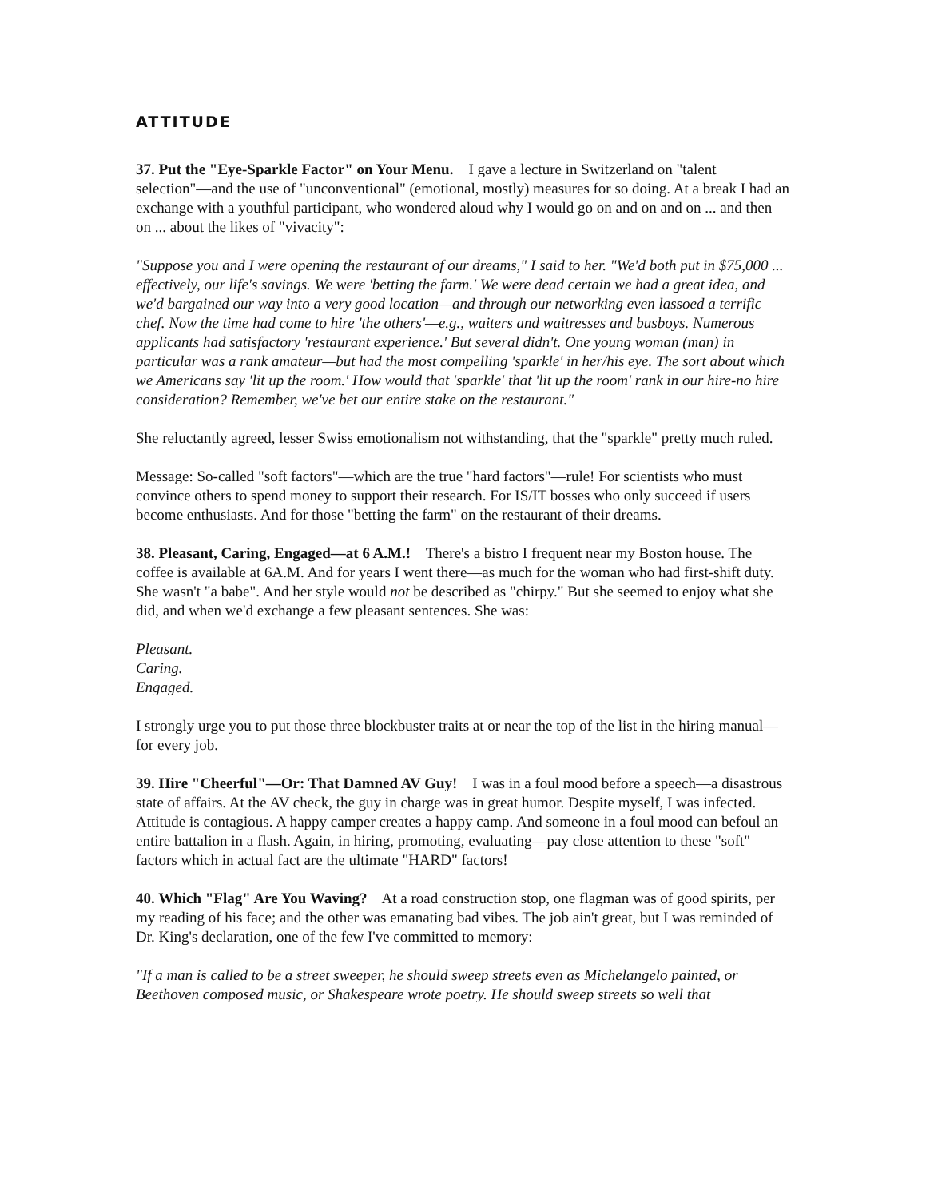ATTITUDE
37. Put the "Eye-Sparkle Factor" on Your Menu. I gave a lecture in Switzerland on "talent selection"—and the use of "unconventional" (emotional, mostly) measures for so doing. At a break I had an exchange with a youthful participant, who wondered aloud why I would go on and on and on ... and then on ... about the likes of "vivacity":
"Suppose you and I were opening the restaurant of our dreams," I said to her. "We'd both put in $75,000 ... effectively, our life's savings. We were 'betting the farm.' We were dead certain we had a great idea, and we'd bargained our way into a very good location—and through our networking even lassoed a terrific chef. Now the time had come to hire 'the others'—e.g., waiters and waitresses and busboys. Numerous applicants had satisfactory 'restaurant experience.' But several didn't. One young woman (man) in particular was a rank amateur—but had the most compelling 'sparkle' in her/his eye. The sort about which we Americans say 'lit up the room.' How would that 'sparkle' that 'lit up the room' rank in our hire-no hire consideration? Remember, we've bet our entire stake on the restaurant."
She reluctantly agreed, lesser Swiss emotionalism not withstanding, that the "sparkle" pretty much ruled.
Message: So-called "soft factors"—which are the true "hard factors"—rule! For scientists who must convince others to spend money to support their research. For IS/IT bosses who only succeed if users become enthusiasts. And for those "betting the farm" on the restaurant of their dreams.
38. Pleasant, Caring, Engaged—at 6 A.M.! There's a bistro I frequent near my Boston house. The coffee is available at 6A.M. And for years I went there—as much for the woman who had first-shift duty. She wasn't "a babe". And her style would not be described as "chirpy." But she seemed to enjoy what she did, and when we'd exchange a few pleasant sentences. She was:
Pleasant.
Caring.
Engaged.
I strongly urge you to put those three blockbuster traits at or near the top of the list in the hiring manual—for every job.
39. Hire "Cheerful"—Or: That Damned AV Guy! I was in a foul mood before a speech—a disastrous state of affairs. At the AV check, the guy in charge was in great humor. Despite myself, I was infected. Attitude is contagious. A happy camper creates a happy camp. And someone in a foul mood can befoul an entire battalion in a flash. Again, in hiring, promoting, evaluating—pay close attention to these "soft" factors which in actual fact are the ultimate "HARD" factors!
40. Which "Flag" Are You Waving? At a road construction stop, one flagman was of good spirits, per my reading of his face; and the other was emanating bad vibes. The job ain't great, but I was reminded of Dr. King's declaration, one of the few I've committed to memory:
"If a man is called to be a street sweeper, he should sweep streets even as Michelangelo painted, or Beethoven composed music, or Shakespeare wrote poetry. He should sweep streets so well that